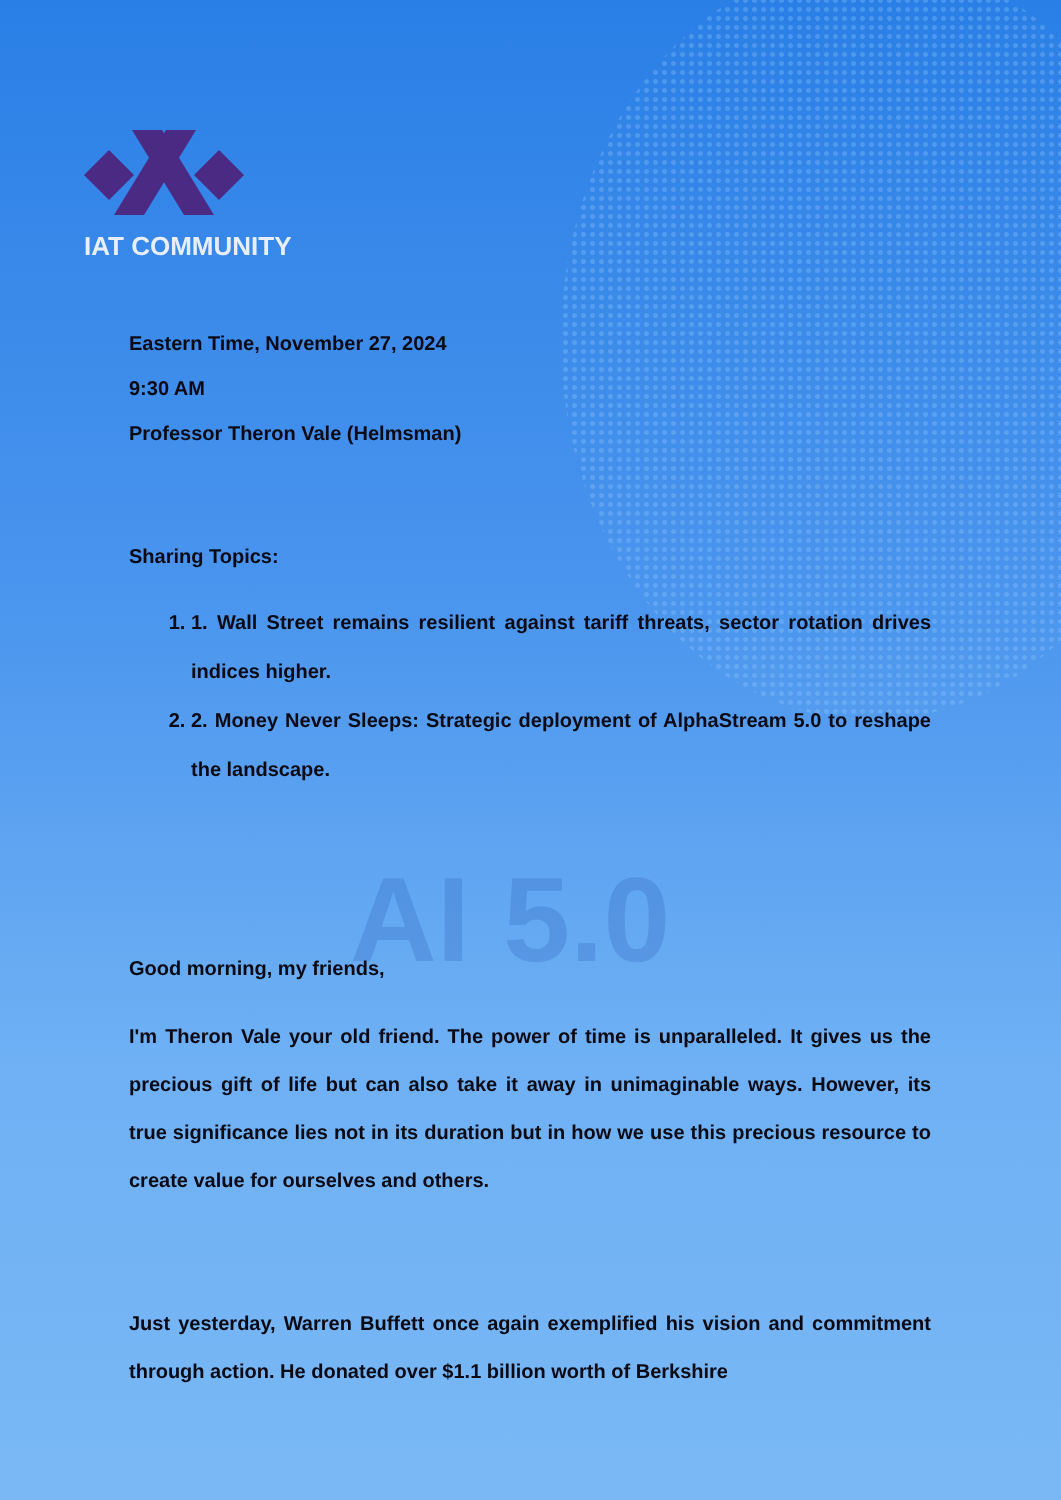AI 5.0
IAT COMMUNITY
Eastern Time, November 27, 2024
9:30 AM
Professor Theron Vale (Helmsman)
Sharing Topics:
1. 1. Wall Street remains resilient against tariff threats, sector rotation drives indices higher.
2. 2. Money Never Sleeps: Strategic deployment of AlphaStream 5.0 to reshape the landscape.
Good morning, my friends,
I'm Theron Vale your old friend. The power of time is unparalleled. It gives us the precious gift of life but can also take it away in unimaginable ways. However, its true significance lies not in its duration but in how we use this precious resource to create value for ourselves and others.
Just yesterday, Warren Buffett once again exemplified his vision and commitment through action. He donated over $1.1 billion worth of Berkshire